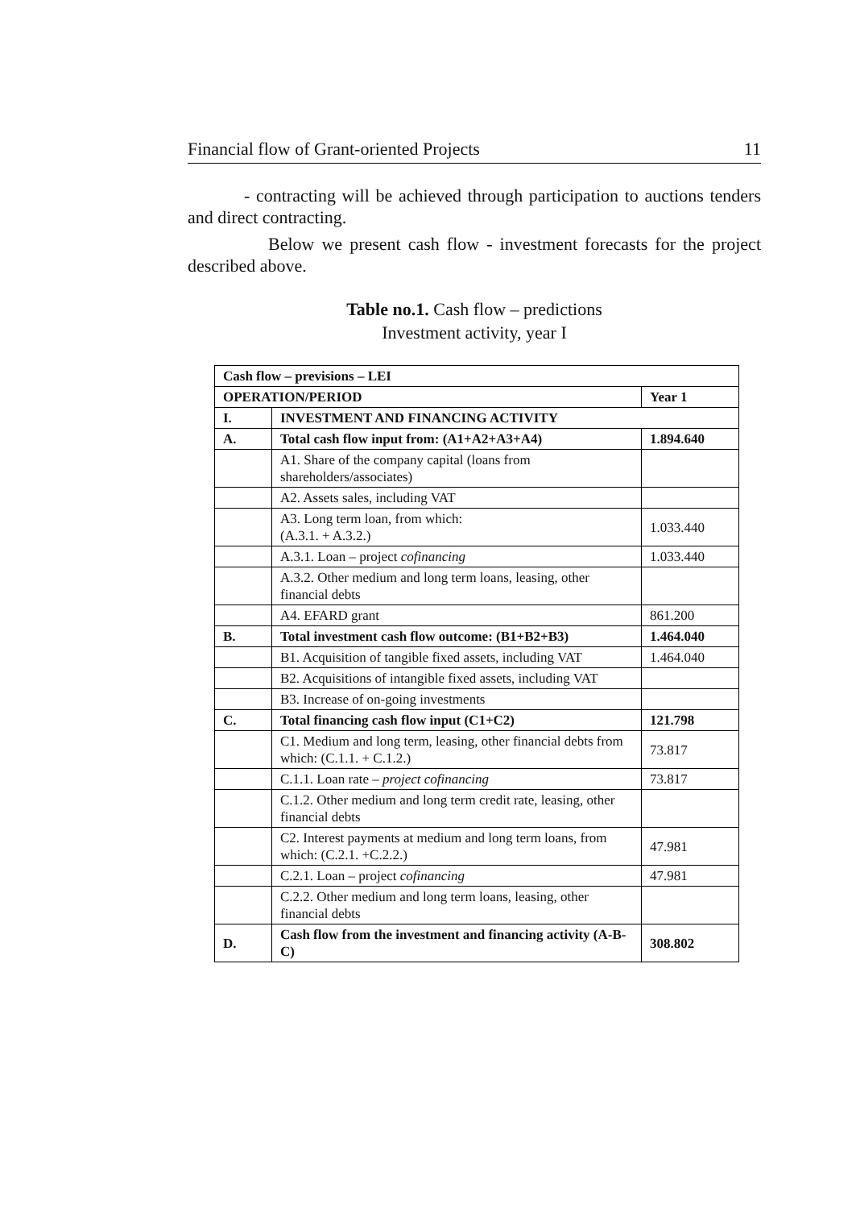Financial flow of Grant-oriented Projects 11
- contracting will be achieved through participation to auctions tenders and direct contracting.
Below we present cash flow - investment forecasts for the project described above.
Table no.1. Cash flow – predictions
Investment activity, year I
| Cash flow – previsions – LEI | | |
| OPERATION/PERIOD | | Year 1 |
| I. | INVESTMENT AND FINANCING ACTIVITY | |
| A. | Total cash flow input from: (A1+A2+A3+A4) | 1.894.640 |
| | A1. Share of the company capital (loans from shareholders/associates) | |
| | A2. Assets sales, including VAT | |
| | A3. Long term loan, from which: (A.3.1. + A.3.2.) | 1.033.440 |
| | A.3.1. Loan – project cofinancing | 1.033.440 |
| | A.3.2. Other medium and long term loans, leasing, other financial debts | |
| | A4. EFARD grant | 861.200 |
| B. | Total investment cash flow outcome: (B1+B2+B3) | 1.464.040 |
| | B1. Acquisition of tangible fixed assets, including VAT | 1.464.040 |
| | B2. Acquisitions of intangible fixed assets, including VAT | |
| | B3. Increase of on-going investments | |
| C. | Total financing cash flow input (C1+C2) | 121.798 |
| | C1. Medium and long term, leasing, other financial debts from which: (C.1.1. + C.1.2.) | 73.817 |
| | C.1.1. Loan rate – project cofinancing | 73.817 |
| | C.1.2. Other medium and long term credit rate, leasing, other financial debts | |
| | C2. Interest payments at medium and long term loans, from which: (C.2.1. +C.2.2.) | 47.981 |
| | C.2.1. Loan – project cofinancing | 47.981 |
| | C.2.2. Other medium and long term loans, leasing, other financial debts | |
| D. | Cash flow from the investment and financing activity (A-B-C) | 308.802 |